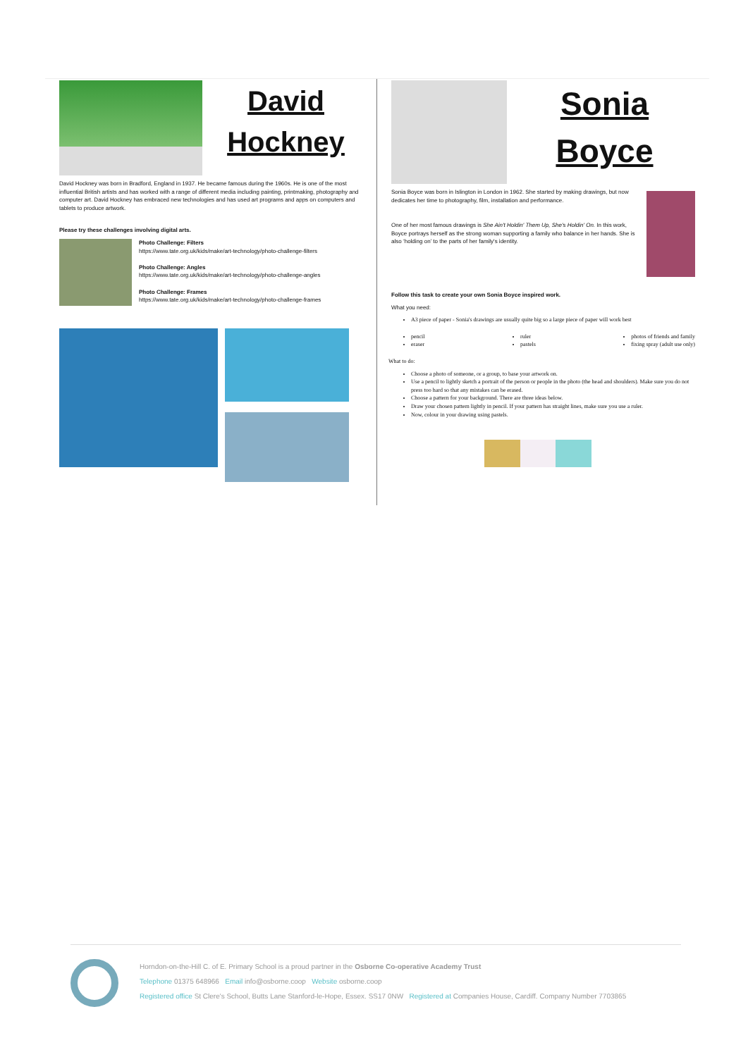David
Hockney
David Hockney was born in Bradford, England in 1937. He became famous during the 1960s. He is one of the most influential British artists and has worked with a range of different media including painting, printmaking, photography and computer art. David Hockney has embraced new technologies and has used art programs and apps on computers and tablets to produce artwork.
Please try these challenges involving digital arts.
Photo Challenge: Filters
https://www.tate.org.uk/kids/make/art-technology/photo-challenge-filters
Photo Challenge: Angles
https://www.tate.org.uk/kids/make/art-technology/photo-challenge-angles
Photo Challenge: Frames
https://www.tate.org.uk/kids/make/art-technology/photo-challenge-frames
Sonia
Boyce
Sonia Boyce was born in Islington in London in 1962. She started by making drawings, but now dedicates her time to photography, film, installation and performance.
One of her most famous drawings is She Ain't Holdin' Them Up, She's Holdin' On. In this work, Boyce portrays herself as the strong woman supporting a family who balance in her hands. She is also ‘holding on’ to the parts of her family's identity.
Follow this task to create your own Sonia Boyce inspired work.
What you need:
A3 piece of paper - Sonia's drawings are usually quite big so a large piece of paper will work best
pencil
eraser
ruler
pastels
photos of friends and family
fixing spray (adult use only)
What to do:
Choose a photo of someone, or a group, to base your artwork on.
Use a pencil to lightly sketch a portrait of the person or people in the photo (the head and shoulders). Make sure you do not press too hard so that any mistakes can be erased.
Choose a pattern for your background. There are three ideas below.
Draw your chosen pattern lightly in pencil. If your pattern has straight lines, make sure you use a ruler.
Now, colour in your drawing using pastels.
Horndon-on-the-Hill C. of E. Primary School is a proud partner in the Osborne Co-operative Academy Trust
Telephone 01375 648966 Email info@osborne.coop Website osborne.coop
Registered office St Clere's School, Butts Lane Stanford-le-Hope, Essex. SS17 0NW Registered at Companies House, Cardiff. Company Number 7703865